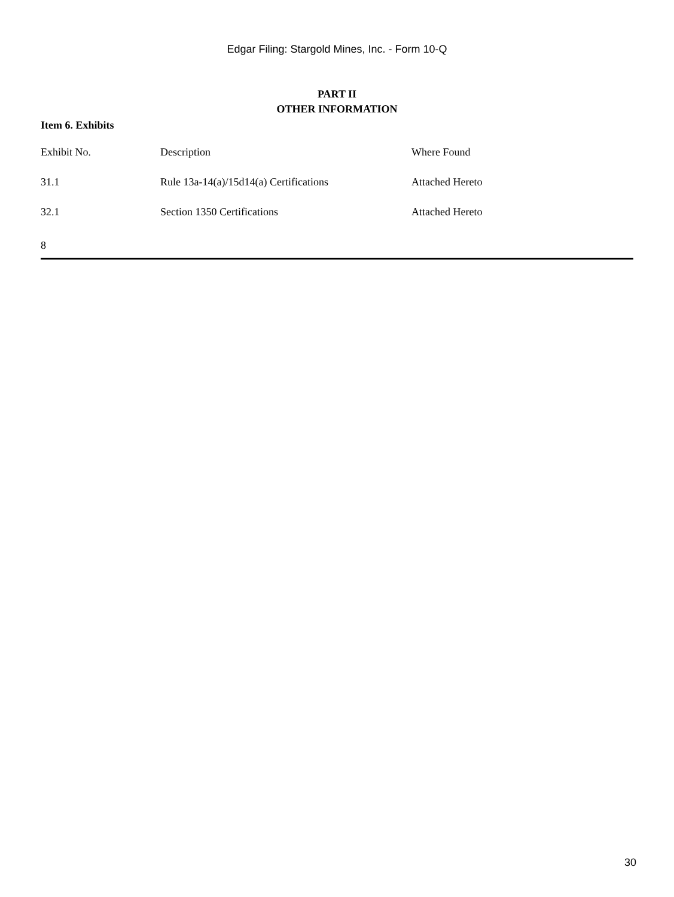Edgar Filing: Stargold Mines, Inc. - Form 10-Q
PART II
OTHER INFORMATION
Item 6. Exhibits
| Exhibit No. | Description | Where Found |
| 31.1 | Rule 13a-14(a)/15d14(a) Certifications | Attached Hereto |
| 32.1 | Section 1350 Certifications | Attached Hereto |
8
30